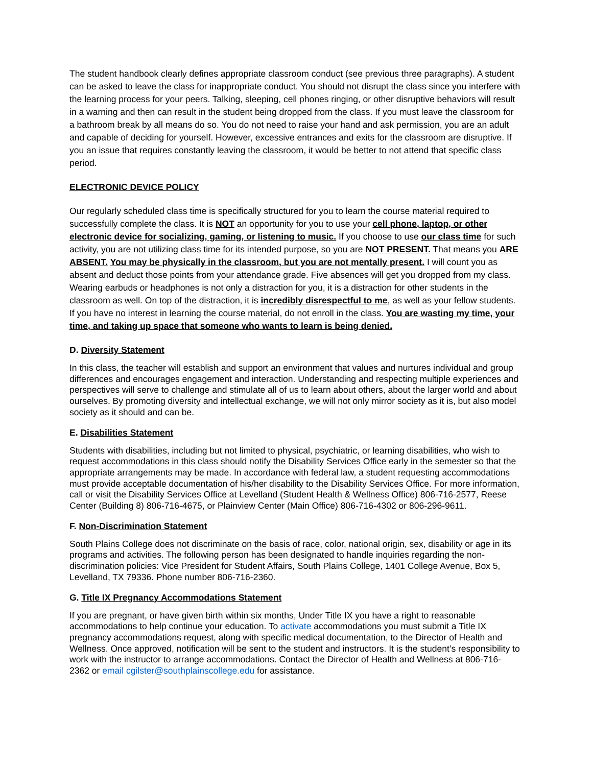The student handbook clearly defines appropriate classroom conduct (see previous three paragraphs). A student can be asked to leave the class for inappropriate conduct. You should not disrupt the class since you interfere with the learning process for your peers. Talking, sleeping, cell phones ringing, or other disruptive behaviors will result in a warning and then can result in the student being dropped from the class. If you must leave the classroom for a bathroom break by all means do so. You do not need to raise your hand and ask permission, you are an adult and capable of deciding for yourself. However, excessive entrances and exits for the classroom are disruptive. If you an issue that requires constantly leaving the classroom, it would be better to not attend that specific class period.
ELECTRONIC DEVICE POLICY
Our regularly scheduled class time is specifically structured for you to learn the course material required to successfully complete the class. It is NOT an opportunity for you to use your cell phone, laptop, or other electronic device for socializing, gaming, or listening to music. If you choose to use our class time for such activity, you are not utilizing class time for its intended purpose, so you are NOT PRESENT. That means you ARE ABSENT. You may be physically in the classroom, but you are not mentally present. I will count you as absent and deduct those points from your attendance grade. Five absences will get you dropped from my class. Wearing earbuds or headphones is not only a distraction for you, it is a distraction for other students in the classroom as well. On top of the distraction, it is incredibly disrespectful to me, as well as your fellow students. If you have no interest in learning the course material, do not enroll in the class. You are wasting my time, your time, and taking up space that someone who wants to learn is being denied.
D. Diversity Statement
In this class, the teacher will establish and support an environment that values and nurtures individual and group differences and encourages engagement and interaction. Understanding and respecting multiple experiences and perspectives will serve to challenge and stimulate all of us to learn about others, about the larger world and about ourselves. By promoting diversity and intellectual exchange, we will not only mirror society as it is, but also model society as it should and can be.
E. Disabilities Statement
Students with disabilities, including but not limited to physical, psychiatric, or learning disabilities, who wish to request accommodations in this class should notify the Disability Services Office early in the semester so that the appropriate arrangements may be made. In accordance with federal law, a student requesting accommodations must provide acceptable documentation of his/her disability to the Disability Services Office. For more information, call or visit the Disability Services Office at Levelland (Student Health & Wellness Office) 806-716-2577, Reese Center (Building 8) 806-716-4675, or Plainview Center (Main Office) 806-716-4302 or 806-296-9611.
F. Non-Discrimination Statement
South Plains College does not discriminate on the basis of race, color, national origin, sex, disability or age in its programs and activities. The following person has been designated to handle inquiries regarding the non-discrimination policies: Vice President for Student Affairs, South Plains College, 1401 College Avenue, Box 5, Levelland, TX 79336. Phone number 806-716-2360.
G. Title IX Pregnancy Accommodations Statement
If you are pregnant, or have given birth within six months, Under Title IX you have a right to reasonable accommodations to help continue your education. To activate accommodations you must submit a Title IX pregnancy accommodations request, along with specific medical documentation, to the Director of Health and Wellness. Once approved, notification will be sent to the student and instructors. It is the student’s responsibility to work with the instructor to arrange accommodations. Contact the Director of Health and Wellness at 806-716-2362 or email cgilster@southplainscollege.edu for assistance.